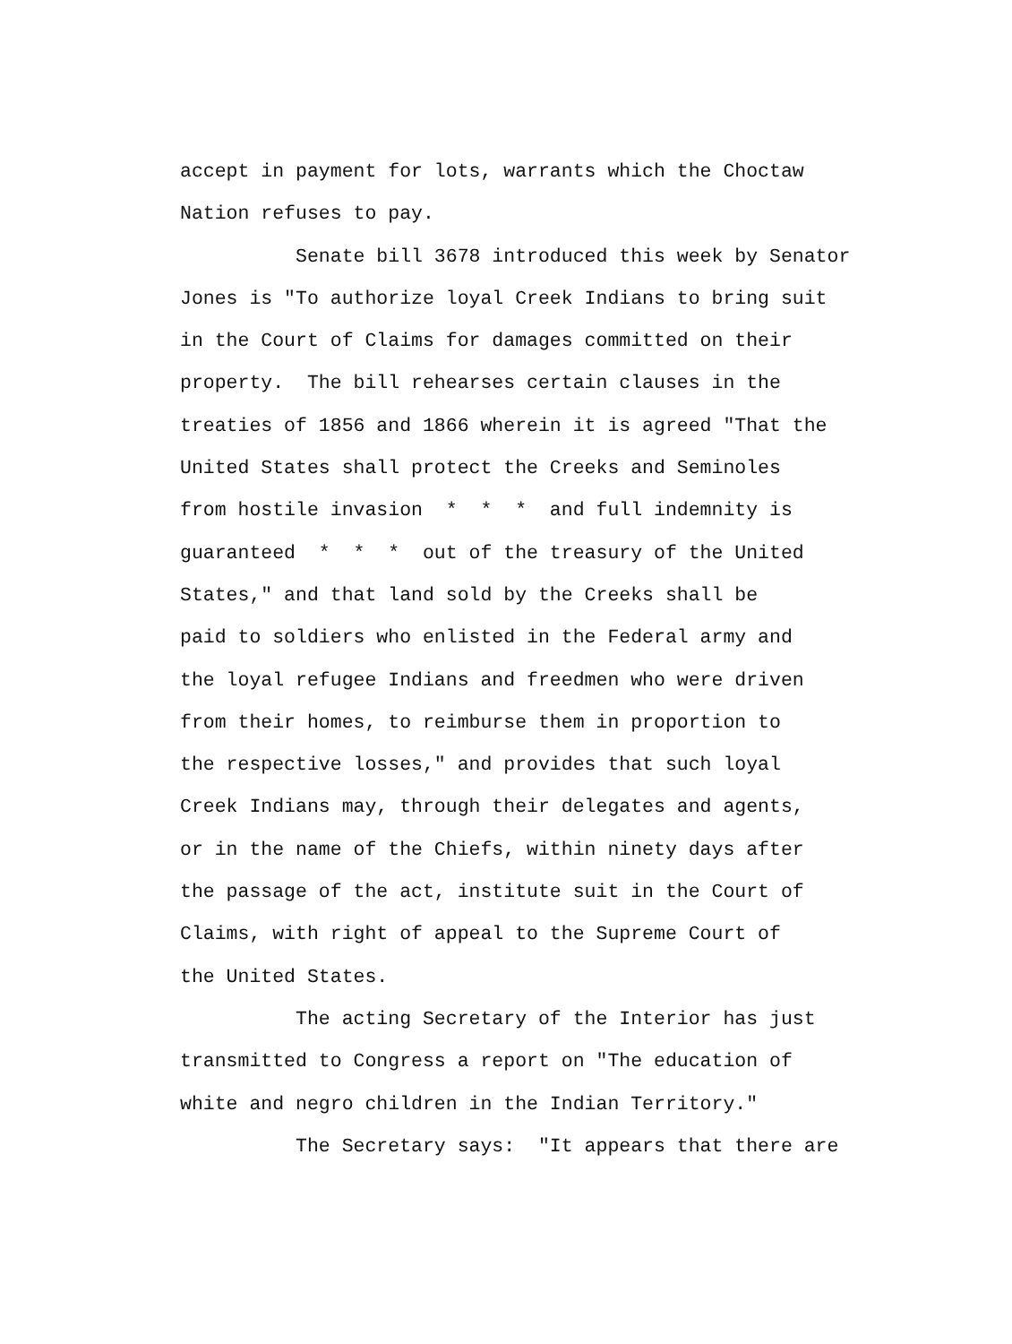accept in payment for lots, warrants which the Choctaw Nation refuses to pay.
Senate bill 3678 introduced this week by Senator Jones is "To authorize loyal Creek Indians to bring suit in the Court of Claims for damages committed on their property. The bill rehearses certain clauses in the treaties of 1856 and 1866 wherein it is agreed "That the United States shall protect the Creeks and Seminoles from hostile invasion * * * and full indemnity is guaranteed * * * out of the treasury of the United States," and that land sold by the Creeks shall be paid to soldiers who enlisted in the Federal army and the loyal refugee Indians and freedmen who were driven from their homes, to reimburse them in proportion to the respective losses," and provides that such loyal Creek Indians may, through their delegates and agents, or in the name of the Chiefs, within ninety days after the passage of the act, institute suit in the Court of Claims, with right of appeal to the Supreme Court of the United States.
The acting Secretary of the Interior has just transmitted to Congress a report on "The education of white and negro children in the Indian Territory."
The Secretary says: "It appears that there are